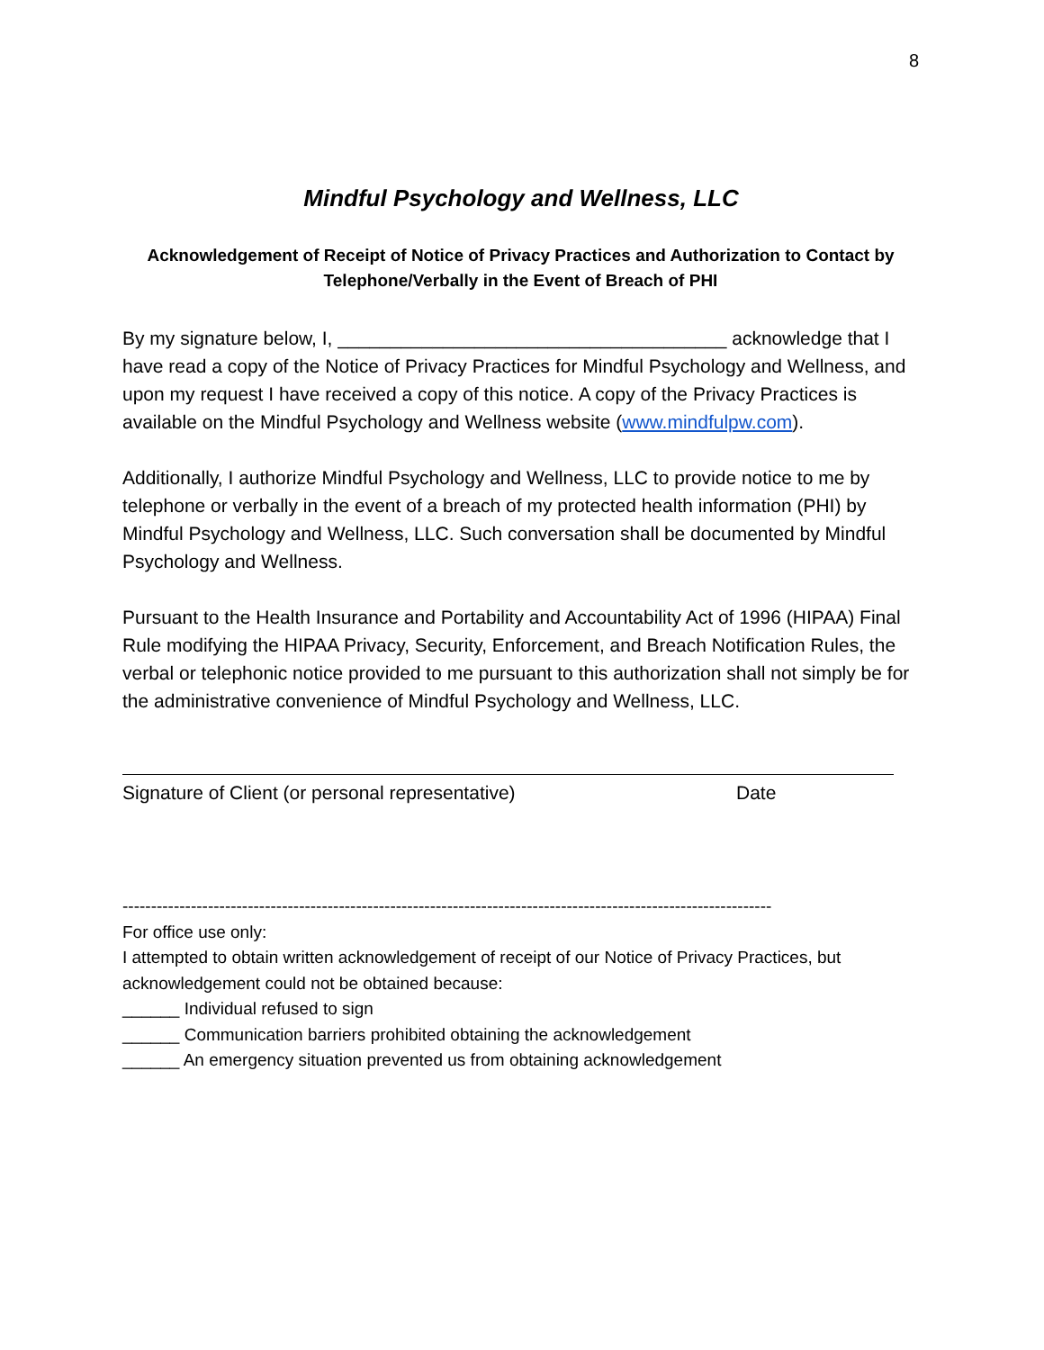8
Mindful Psychology and Wellness, LLC
Acknowledgement of Receipt of Notice of Privacy Practices and Authorization to Contact by Telephone/Verbally in the Event of Breach of PHI
By my signature below, I, _____________________________________ acknowledge that I have read a copy of the Notice of Privacy Practices for Mindful Psychology and Wellness, and upon my request I have received a copy of this notice. A copy of the Privacy Practices is available on the Mindful Psychology and Wellness website (www.mindfulpw.com).
Additionally, I authorize Mindful Psychology and Wellness, LLC to provide notice to me by telephone or verbally in the event of a breach of my protected health information (PHI) by Mindful Psychology and Wellness, LLC. Such conversation shall be documented by Mindful Psychology and Wellness.
Pursuant to the Health Insurance and Portability and Accountability Act of 1996 (HIPAA) Final Rule modifying the HIPAA Privacy, Security, Enforcement, and Breach Notification Rules, the verbal or telephonic notice provided to me pursuant to this authorization shall not simply be for the administrative convenience of Mindful Psychology and Wellness, LLC.
Signature of Client (or personal representative) Date
------------------------------------------------------------------------------------------------------------------
For office use only:
I attempted to obtain written acknowledgement of receipt of our Notice of Privacy Practices, but acknowledgement could not be obtained because:
______ Individual refused to sign
______ Communication barriers prohibited obtaining the acknowledgement
______ An emergency situation prevented us from obtaining acknowledgement